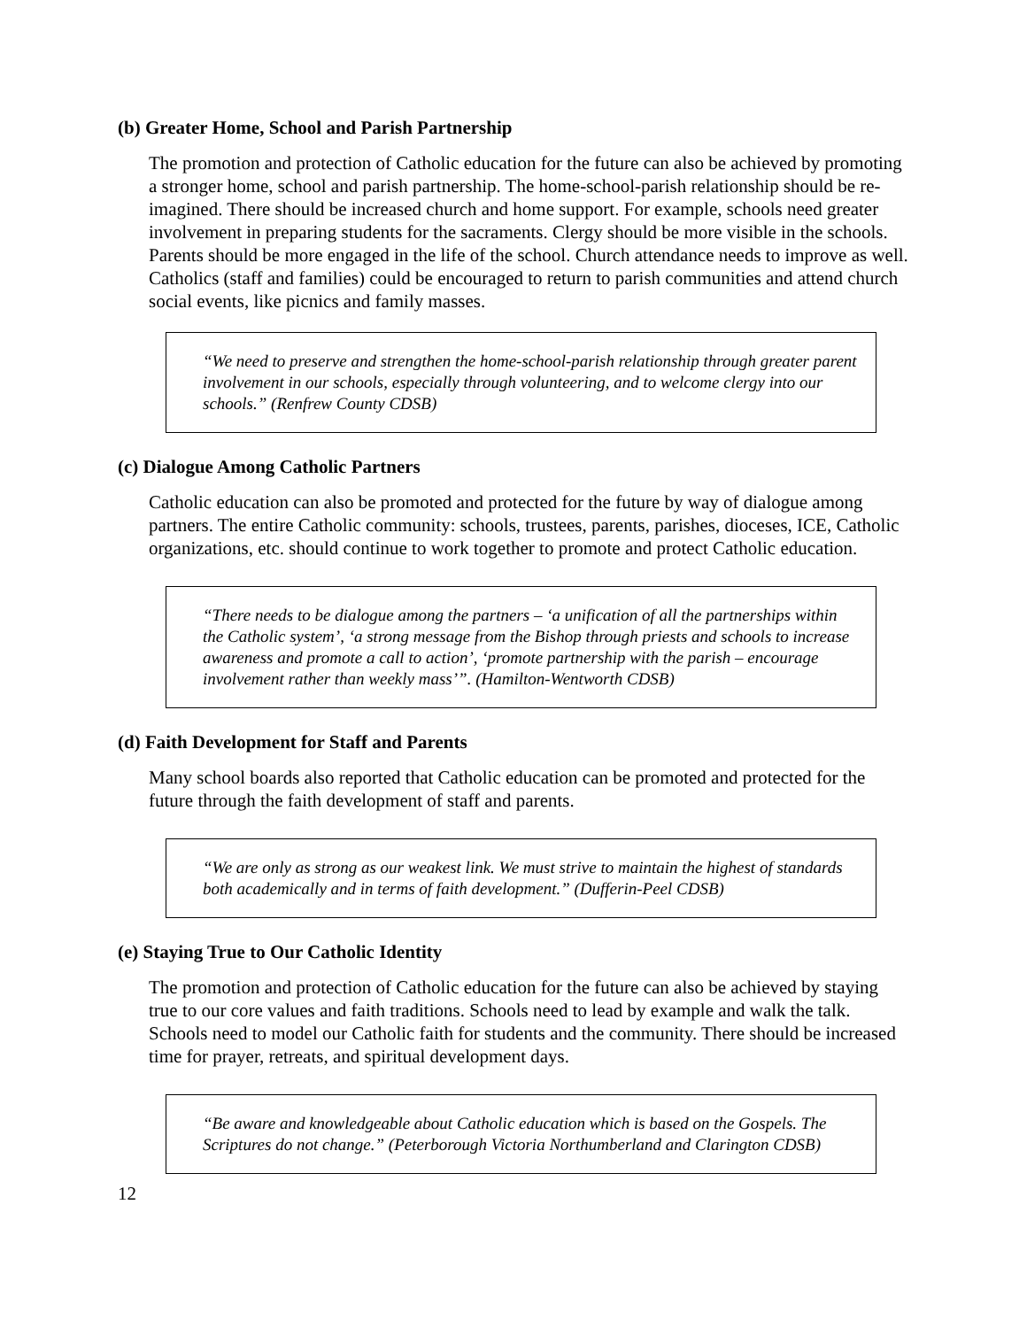(b) Greater Home, School and Parish Partnership
The promotion and protection of Catholic education for the future can also be achieved by promoting a stronger home, school and parish partnership. The home-school-parish relationship should be re-imagined. There should be increased church and home support. For example, schools need greater involvement in preparing students for the sacraments. Clergy should be more visible in the schools. Parents should be more engaged in the life of the school. Church attendance needs to improve as well. Catholics (staff and families) could be encouraged to return to parish communities and attend church social events, like picnics and family masses.
“We need to preserve and strengthen the home-school-parish relationship through greater parent involvement in our schools, especially through volunteering, and to welcome clergy into our schools.” (Renfrew County CDSB)
(c) Dialogue Among Catholic Partners
Catholic education can also be promoted and protected for the future by way of dialogue among partners. The entire Catholic community: schools, trustees, parents, parishes, dioceses, ICE, Catholic organizations, etc. should continue to work together to promote and protect Catholic education.
“There needs to be dialogue among the partners – ‘a unification of all the partnerships within the Catholic system’, ‘a strong message from the Bishop through priests and schools to increase awareness and promote a call to action’, ‘promote partnership with the parish – encourage involvement rather than weekly mass’”. (Hamilton-Wentworth CDSB)
(d) Faith Development for Staff and Parents
Many school boards also reported that Catholic education can be promoted and protected for the future through the faith development of staff and parents.
“We are only as strong as our weakest link. We must strive to maintain the highest of standards both academically and in terms of faith development.” (Dufferin-Peel CDSB)
(e) Staying True to Our Catholic Identity
The promotion and protection of Catholic education for the future can also be achieved by staying true to our core values and faith traditions. Schools need to lead by example and walk the talk. Schools need to model our Catholic faith for students and the community. There should be increased time for prayer, retreats, and spiritual development days.
“Be aware and knowledgeable about Catholic education which is based on the Gospels. The Scriptures do not change.” (Peterborough Victoria Northumberland and Clarington CDSB)
12